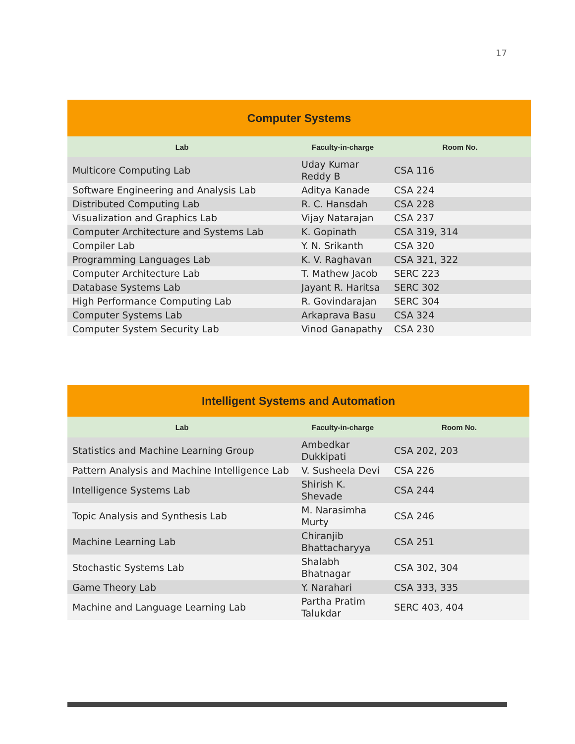17
| Computer Systems | | |
| --- | --- | --- |
| Lab | Faculty-in-charge | Room No. |
| Multicore Computing Lab | Uday Kumar Reddy B | CSA 116 |
| Software Engineering and Analysis Lab | Aditya Kanade | CSA 224 |
| Distributed Computing Lab | R. C. Hansdah | CSA 228 |
| Visualization and Graphics Lab | Vijay Natarajan | CSA 237 |
| Computer Architecture and Systems Lab | K. Gopinath | CSA 319, 314 |
| Compiler Lab | Y. N. Srikanth | CSA 320 |
| Programming Languages Lab | K. V. Raghavan | CSA 321, 322 |
| Computer Architecture Lab | T. Mathew Jacob | SERC 223 |
| Database Systems Lab | Jayant R. Haritsa | SERC 302 |
| High Performance Computing Lab | R. Govindarajan | SERC 304 |
| Computer Systems Lab | Arkaprava Basu | CSA 324 |
| Computer System Security Lab | Vinod Ganapathy | CSA 230 |
| Intelligent Systems and Automation | | |
| --- | --- | --- |
| Lab | Faculty-in-charge | Room No. |
| Statistics and Machine Learning Group | Ambedkar Dukkipati | CSA 202, 203 |
| Pattern Analysis and Machine Intelligence Lab | V. Susheela Devi | CSA 226 |
| Intelligence Systems Lab | Shirish K. Shevade | CSA 244 |
| Topic Analysis and Synthesis Lab | M. Narasimha Murty | CSA 246 |
| Machine Learning Lab | Chiranjib Bhattacharyya | CSA 251 |
| Stochastic Systems Lab | Shalabh Bhatnagar | CSA 302, 304 |
| Game Theory Lab | Y. Narahari | CSA 333, 335 |
| Machine and Language Learning Lab | Partha Pratim Talukdar | SERC 403, 404 |